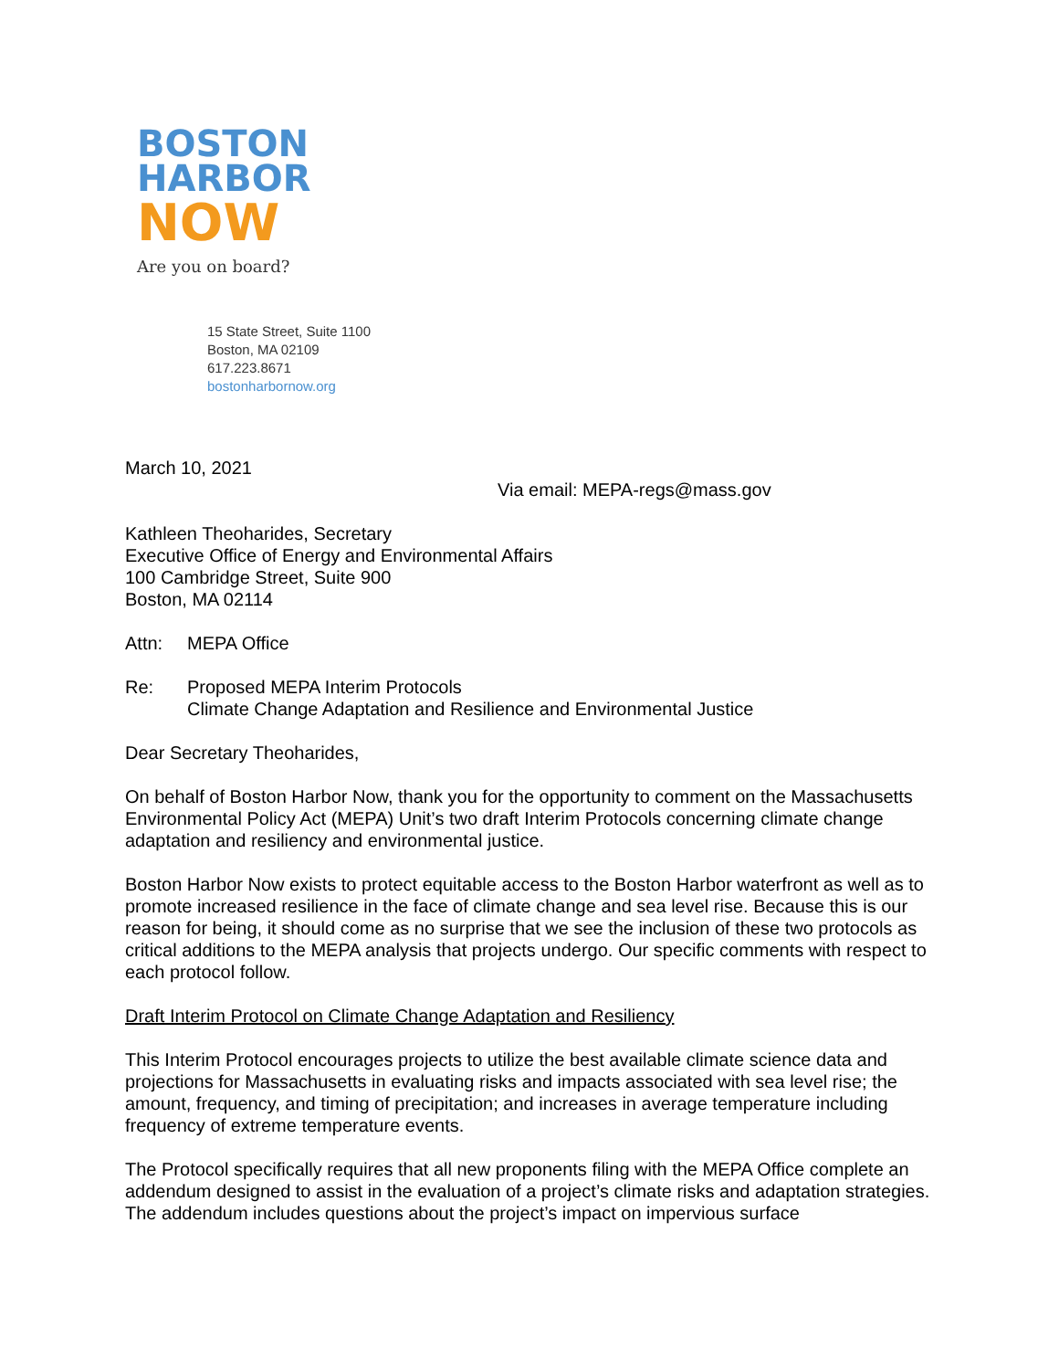BOSTON
HARBOR
NOW
Are you on board?
15 State Street, Suite 1100
Boston, MA 02109
617.223.8671
bostonharbornow.org
March 10, 2021
Via email: MEPA-regs@mass.gov
Kathleen Theoharides, Secretary
Executive Office of Energy and Environmental Affairs
100 Cambridge Street, Suite 900
Boston, MA 02114
Attn: MEPA Office
Re: Proposed MEPA Interim Protocols
Climate Change Adaptation and Resilience and Environmental Justice
Dear Secretary Theoharides,
On behalf of Boston Harbor Now, thank you for the opportunity to comment on the Massachusetts Environmental Policy Act (MEPA) Unit’s two draft Interim Protocols concerning climate change adaptation and resiliency and environmental justice.
Boston Harbor Now exists to protect equitable access to the Boston Harbor waterfront as well as to promote increased resilience in the face of climate change and sea level rise. Because this is our reason for being, it should come as no surprise that we see the inclusion of these two protocols as critical additions to the MEPA analysis that projects undergo. Our specific comments with respect to each protocol follow.
Draft Interim Protocol on Climate Change Adaptation and Resiliency
This Interim Protocol encourages projects to utilize the best available climate science data and projections for Massachusetts in evaluating risks and impacts associated with sea level rise; the amount, frequency, and timing of precipitation; and increases in average temperature including frequency of extreme temperature events.
The Protocol specifically requires that all new proponents filing with the MEPA Office complete an addendum designed to assist in the evaluation of a project’s climate risks and adaptation strategies. The addendum includes questions about the project’s impact on impervious surface